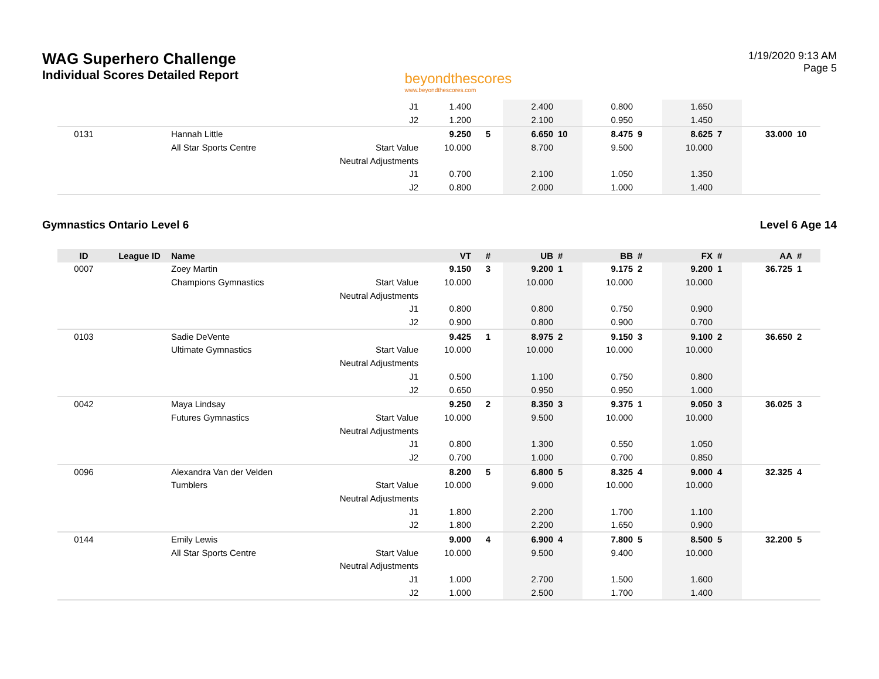WAG Superhero Challenge
Individual Scores Detailed Report
beyondthescores
www.beyondthescores.com
1/19/2020 9:13 AM
Page 5
| | | | J1 | 1.400 | | 2.400 | | 0.800 | | 1.650 | | | |
| | | | J2 | 1.200 | | 2.100 | | 0.950 | | 1.450 | | | |
| 0131 | | Hannah Little | | 9.250 | 5 | 6.650 | 10 | 8.475 | 9 | 8.625 | 7 | 33.000 | 10 |
| | | All Star Sports Centre | Start Value | 10.000 | | 8.700 | | 9.500 | | 10.000 | | | |
| | | | Neutral Adjustments | | | | | | | | | | |
| | | | J1 | 0.700 | | 2.100 | | 1.050 | | 1.350 | | | |
| | | | J2 | 0.800 | | 2.000 | | 1.000 | | 1.400 | | | |
Gymnastics Ontario Level 6 Level 6 Age 14
| ID | League ID | Name | | VT | # | UB | # | BB | # | FX | # | AA | # |
| --- | --- | --- | --- | --- | --- | --- | --- | --- | --- | --- | --- | --- | --- |
| 0007 | | Zoey Martin | | 9.150 | 3 | 9.200 | 1 | 9.175 | 2 | 9.200 | 1 | 36.725 | 1 |
| | | Champions Gymnastics | Start Value | 10.000 | | 10.000 | | 10.000 | | 10.000 | | | |
| | | | Neutral Adjustments | | | | | | | | | | |
| | | | J1 | 0.800 | | 0.800 | | 0.750 | | 0.900 | | | |
| | | | J2 | 0.900 | | 0.800 | | 0.900 | | 0.700 | | | |
| 0103 | | Sadie DeVente | | 9.425 | 1 | 8.975 | 2 | 9.150 | 3 | 9.100 | 2 | 36.650 | 2 |
| | | Ultimate Gymnastics | Start Value | 10.000 | | 10.000 | | 10.000 | | 10.000 | | | |
| | | | Neutral Adjustments | | | | | | | | | | |
| | | | J1 | 0.500 | | 1.100 | | 0.750 | | 0.800 | | | |
| | | | J2 | 0.650 | | 0.950 | | 0.950 | | 1.000 | | | |
| 0042 | | Maya Lindsay | | 9.250 | 2 | 8.350 | 3 | 9.375 | 1 | 9.050 | 3 | 36.025 | 3 |
| | | Futures Gymnastics | Start Value | 10.000 | | 9.500 | | 10.000 | | 10.000 | | | |
| | | | Neutral Adjustments | | | | | | | | | | |
| | | | J1 | 0.800 | | 1.300 | | 0.550 | | 1.050 | | | |
| | | | J2 | 0.700 | | 1.000 | | 0.700 | | 0.850 | | | |
| 0096 | | Alexandra Van der Velden | | 8.200 | 5 | 6.800 | 5 | 8.325 | 4 | 9.000 | 4 | 32.325 | 4 |
| | | Tumblers | Start Value | 10.000 | | 9.000 | | 10.000 | | 10.000 | | | |
| | | | Neutral Adjustments | | | | | | | | | | |
| | | | J1 | 1.800 | | 2.200 | | 1.700 | | 1.100 | | | |
| | | | J2 | 1.800 | | 2.200 | | 1.650 | | 0.900 | | | |
| 0144 | | Emily Lewis | | 9.000 | 4 | 6.900 | 4 | 7.800 | 5 | 8.500 | 5 | 32.200 | 5 |
| | | All Star Sports Centre | Start Value | 10.000 | | 9.500 | | 9.400 | | 10.000 | | | |
| | | | Neutral Adjustments | | | | | | | | | | |
| | | | J1 | 1.000 | | 2.700 | | 1.500 | | 1.600 | | | |
| | | | J2 | 1.000 | | 2.500 | | 1.700 | | 1.400 | | | |